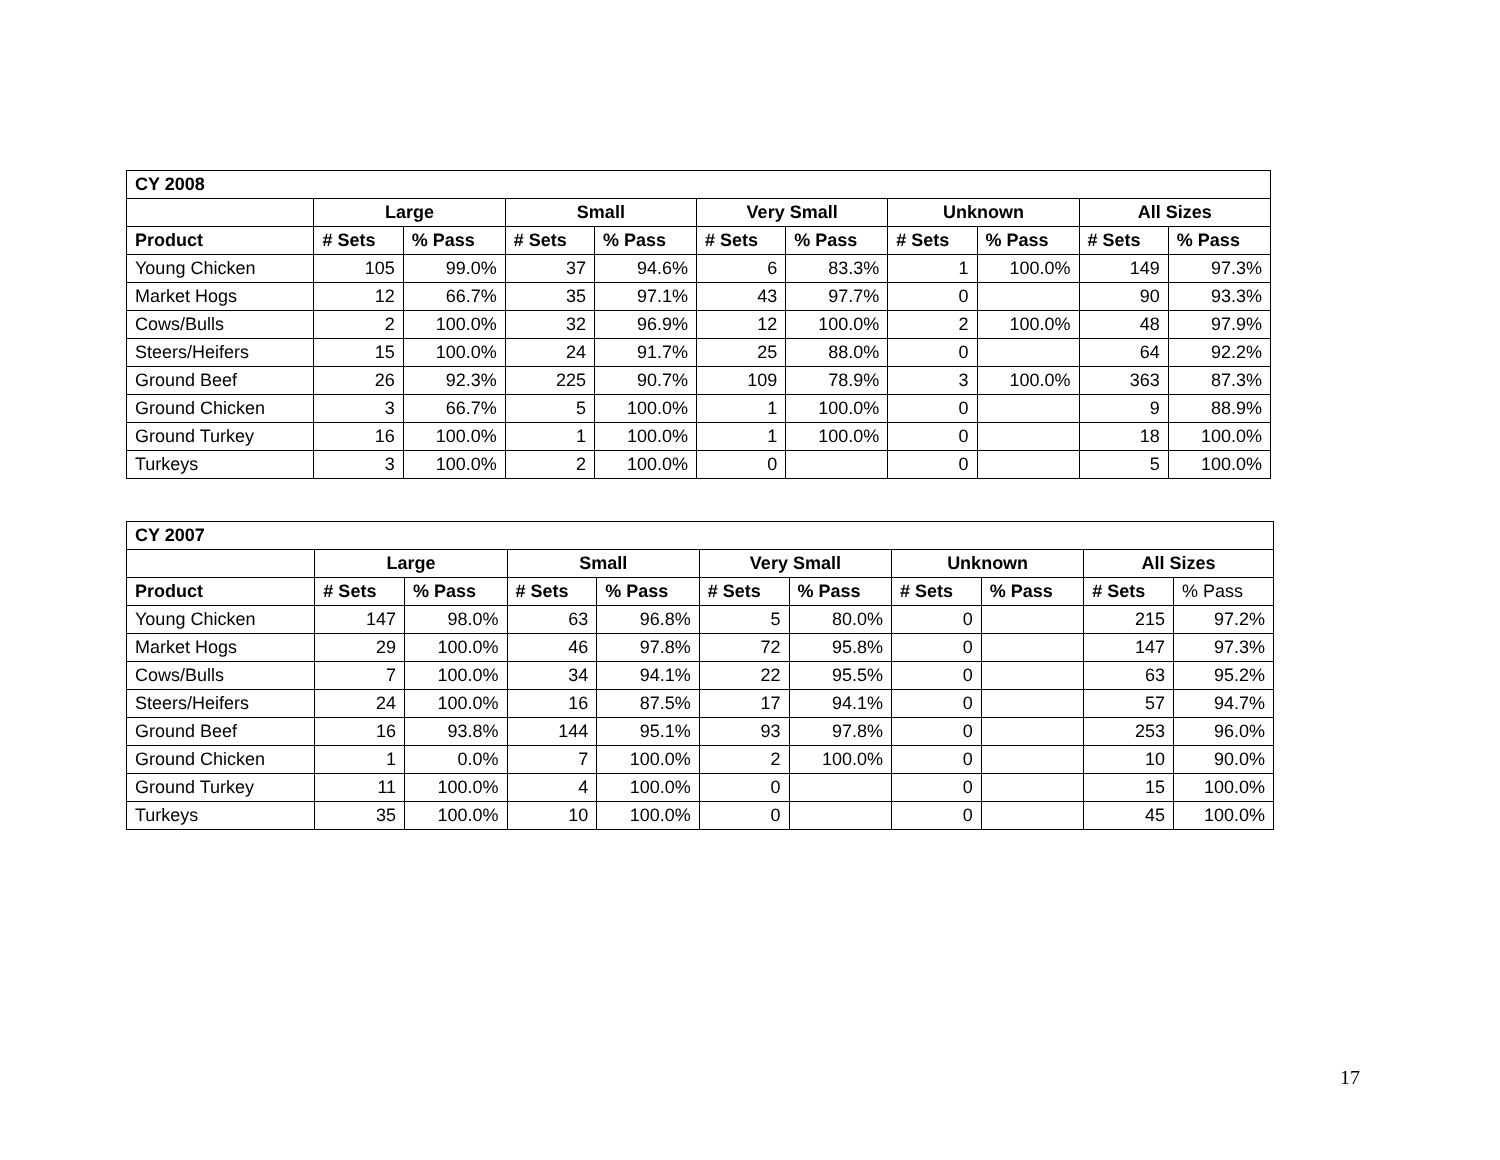| CY 2008 | | | | | | | | | | |
| --- | --- | --- | --- | --- | --- | --- | --- | --- | --- | --- |
| | Large | | Small | | Very Small | | Unknown | | All Sizes | |
| Product | # Sets | % Pass | # Sets | % Pass | # Sets | % Pass | # Sets | % Pass | # Sets | % Pass |
| Young Chicken | 105 | 99.0% | 37 | 94.6% | 6 | 83.3% | 1 | 100.0% | 149 | 97.3% |
| Market Hogs | 12 | 66.7% | 35 | 97.1% | 43 | 97.7% | 0 | | 90 | 93.3% |
| Cows/Bulls | 2 | 100.0% | 32 | 96.9% | 12 | 100.0% | 2 | 100.0% | 48 | 97.9% |
| Steers/Heifers | 15 | 100.0% | 24 | 91.7% | 25 | 88.0% | 0 | | 64 | 92.2% |
| Ground Beef | 26 | 92.3% | 225 | 90.7% | 109 | 78.9% | 3 | 100.0% | 363 | 87.3% |
| Ground Chicken | 3 | 66.7% | 5 | 100.0% | 1 | 100.0% | 0 | | 9 | 88.9% |
| Ground Turkey | 16 | 100.0% | 1 | 100.0% | 1 | 100.0% | 0 | | 18 | 100.0% |
| Turkeys | 3 | 100.0% | 2 | 100.0% | 0 | | 0 | | 5 | 100.0% |
| CY 2007 | | | | | | | | | | |
| --- | --- | --- | --- | --- | --- | --- | --- | --- | --- | --- |
| | Large | | Small | | Very Small | | Unknown | | All Sizes | |
| Product | # Sets | % Pass | # Sets | % Pass | # Sets | % Pass | # Sets | % Pass | # Sets | % Pass |
| Young Chicken | 147 | 98.0% | 63 | 96.8% | 5 | 80.0% | 0 | | 215 | 97.2% |
| Market Hogs | 29 | 100.0% | 46 | 97.8% | 72 | 95.8% | 0 | | 147 | 97.3% |
| Cows/Bulls | 7 | 100.0% | 34 | 94.1% | 22 | 95.5% | 0 | | 63 | 95.2% |
| Steers/Heifers | 24 | 100.0% | 16 | 87.5% | 17 | 94.1% | 0 | | 57 | 94.7% |
| Ground Beef | 16 | 93.8% | 144 | 95.1% | 93 | 97.8% | 0 | | 253 | 96.0% |
| Ground Chicken | 1 | 0.0% | 7 | 100.0% | 2 | 100.0% | 0 | | 10 | 90.0% |
| Ground Turkey | 11 | 100.0% | 4 | 100.0% | 0 | | 0 | | 15 | 100.0% |
| Turkeys | 35 | 100.0% | 10 | 100.0% | 0 | | 0 | | 45 | 100.0% |
17